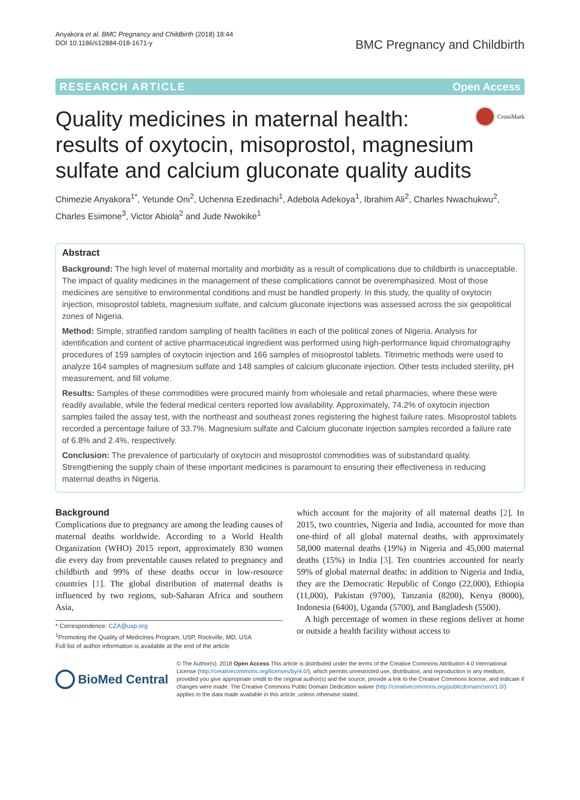Anyakora et al. BMC Pregnancy and Childbirth (2018) 18:44
DOI 10.1186/s12884-018-1671-y
BMC Pregnancy and Childbirth
RESEARCH ARTICLE Open Access
Quality medicines in maternal health: results of oxytocin, misoprostol, magnesium sulfate and calcium gluconate quality audits
CrossMark
Chimezie Anyakora<sup>1*</sup>, Yetunde Oni<sup>2</sup>, Uchenna Ezedinachi<sup>1</sup>, Adebola Adekoya<sup>1</sup>, Ibrahim Ali<sup>2</sup>, Charles Nwachukwu<sup>2</sup>, Charles Esimone<sup>3</sup>, Victor Abiola<sup>2</sup> and Jude Nwokike<sup>1</sup>
Abstract
Background: The high level of maternal mortality and morbidity as a result of complications due to childbirth is unacceptable. The impact of quality medicines in the management of these complications cannot be overemphasized. Most of those medicines are sensitive to environmental conditions and must be handled properly. In this study, the quality of oxytocin injection, misoprostol tablets, magnesium sulfate, and calcium gluconate injections was assessed across the six geopolitical zones of Nigeria.
Method: Simple, stratified random sampling of health facilities in each of the political zones of Nigeria. Analysis for identification and content of active pharmaceutical ingredient was performed using high-performance liquid chromatography procedures of 159 samples of oxytocin injection and 166 samples of misoprostol tablets. Titrimetric methods were used to analyze 164 samples of magnesium sulfate and 148 samples of calcium gluconate injection. Other tests included sterility, pH measurement, and fill volume.
Results: Samples of these commodities were procured mainly from wholesale and retail pharmacies, where these were readily available, while the federal medical centers reported low availability. Approximately, 74.2% of oxytocin injection samples failed the assay test, with the northeast and southeast zones registering the highest failure rates. Misoprostol tablets recorded a percentage failure of 33.7%. Magnesium sulfate and Calcium gluconate injection samples recorded a failure rate of 6.8% and 2.4%, respectively.
Conclusion: The prevalence of particularly of oxytocin and misoprostol commodities was of substandard quality. Strengthening the supply chain of these important medicines is paramount to ensuring their effectiveness in reducing maternal deaths in Nigeria.
Background
Complications due to pregnancy are among the leading causes of maternal deaths worldwide. According to a World Health Organization (WHO) 2015 report, approximately 830 women die every day from preventable causes related to pregnancy and childbirth and 99% of these deaths occur in low-resource countries [1]. The global distribution of maternal deaths is influenced by two regions, sub-Saharan Africa and southern Asia,
* Correspondence: CZA@usp.org
<sup>1</sup> Promoting the Quality of Medicines Program, USP, Rockville, MD, USA
Full list of author information is available at the end of the article
which account for the majority of all maternal deaths [2]. In 2015, two countries, Nigeria and India, accounted for more than one-third of all global maternal deaths, with approximately 58,000 maternal deaths (19%) in Nigeria and 45,000 maternal deaths (15%) in India [3]. Ten countries accounted for nearly 59% of global maternal deaths: in addition to Nigeria and India, they are the Democratic Republic of Congo (22,000), Ethiopia (11,000), Pakistan (9700), Tanzania (8200), Kenya (8000), Indonesia (6400), Uganda (5700), and Bangladesh (5500).
A high percentage of women in these regions deliver at home or outside a health facility without access to
BioMed Central
© The Author(s). 2018 Open Access This article is distributed under the terms of the Creative Commons Attribution 4.0 International License (http://creativecommons.org/licenses/by/4.0/), which permits unrestricted use, distribution, and reproduction in any medium, provided you give appropriate credit to the original author(s) and the source, provide a link to the Creative Commons license, and indicate if changes were made. The Creative Commons Public Domain Dedication waiver (http://creativecommons.org/publicdomain/zero/1.0/) applies to the data made available in this article, unless otherwise stated.